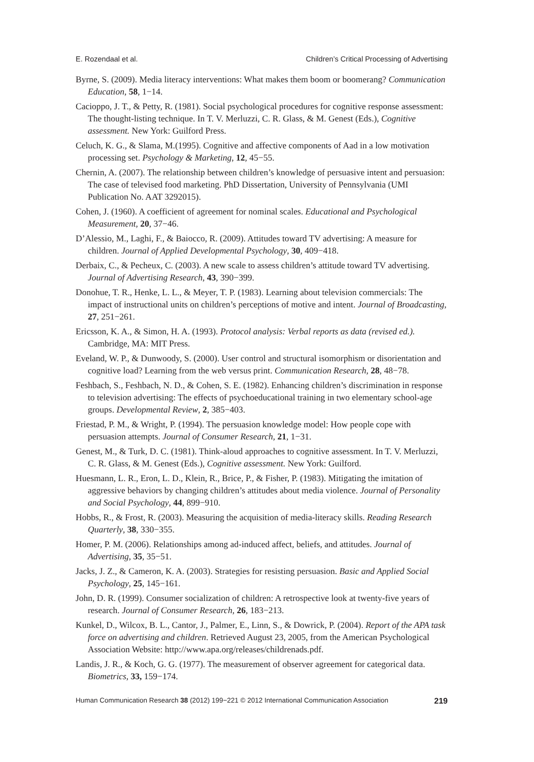E. Rozendaal et al. Children’s Critical Processing of Advertising
Byrne, S. (2009). Media literacy interventions: What makes them boom or boomerang? Communication Education, 58, 1−14.
Cacioppo, J. T., & Petty, R. (1981). Social psychological procedures for cognitive response assessment: The thought-listing technique. In T. V. Merluzzi, C. R. Glass, & M. Genest (Eds.), Cognitive assessment. New York: Guilford Press.
Celuch, K. G., & Slama, M.(1995). Cognitive and affective components of Aad in a low motivation processing set. Psychology & Marketing, 12, 45−55.
Chernin, A. (2007). The relationship between children’s knowledge of persuasive intent and persuasion: The case of televised food marketing. PhD Dissertation, University of Pennsylvania (UMI Publication No. AAT 3292015).
Cohen, J. (1960). A coefficient of agreement for nominal scales. Educational and Psychological Measurement, 20, 37−46.
D’Alessio, M., Laghi, F., & Baiocco, R. (2009). Attitudes toward TV advertising: A measure for children. Journal of Applied Developmental Psychology, 30, 409−418.
Derbaix, C., & Pecheux, C. (2003). A new scale to assess children’s attitude toward TV advertising. Journal of Advertising Research, 43, 390−399.
Donohue, T. R., Henke, L. L., & Meyer, T. P. (1983). Learning about television commercials: The impact of instructional units on children’s perceptions of motive and intent. Journal of Broadcasting, 27, 251−261.
Ericsson, K. A., & Simon, H. A. (1993). Protocol analysis: Verbal reports as data (revised ed.). Cambridge, MA: MIT Press.
Eveland, W. P., & Dunwoody, S. (2000). User control and structural isomorphism or disorientation and cognitive load? Learning from the web versus print. Communication Research, 28, 48−78.
Feshbach, S., Feshbach, N. D., & Cohen, S. E. (1982). Enhancing children’s discrimination in response to television advertising: The effects of psychoeducational training in two elementary school-age groups. Developmental Review, 2, 385−403.
Friestad, P. M., & Wright, P. (1994). The persuasion knowledge model: How people cope with persuasion attempts. Journal of Consumer Research, 21, 1−31.
Genest, M., & Turk, D. C. (1981). Think-aloud approaches to cognitive assessment. In T. V. Merluzzi, C. R. Glass, & M. Genest (Eds.), Cognitive assessment. New York: Guilford.
Huesmann, L. R., Eron, L. D., Klein, R., Brice, P., & Fisher, P. (1983). Mitigating the imitation of aggressive behaviors by changing children’s attitudes about media violence. Journal of Personality and Social Psychology, 44, 899−910.
Hobbs, R., & Frost, R. (2003). Measuring the acquisition of media-literacy skills. Reading Research Quarterly, 38, 330−355.
Homer, P. M. (2006). Relationships among ad-induced affect, beliefs, and attitudes. Journal of Advertising, 35, 35−51.
Jacks, J. Z., & Cameron, K. A. (2003). Strategies for resisting persuasion. Basic and Applied Social Psychology, 25, 145−161.
John, D. R. (1999). Consumer socialization of children: A retrospective look at twenty-five years of research. Journal of Consumer Research, 26, 183−213.
Kunkel, D., Wilcox, B. L., Cantor, J., Palmer, E., Linn, S., & Dowrick, P. (2004). Report of the APA task force on advertising and children. Retrieved August 23, 2005, from the American Psychological Association Website: http://www.apa.org/releases/childrenads.pdf.
Landis, J. R., & Koch, G. G. (1977). The measurement of observer agreement for categorical data. Biometrics, 33, 159−174.
Human Communication Research 38 (2012) 199−221 © 2012 International Communication Association 219